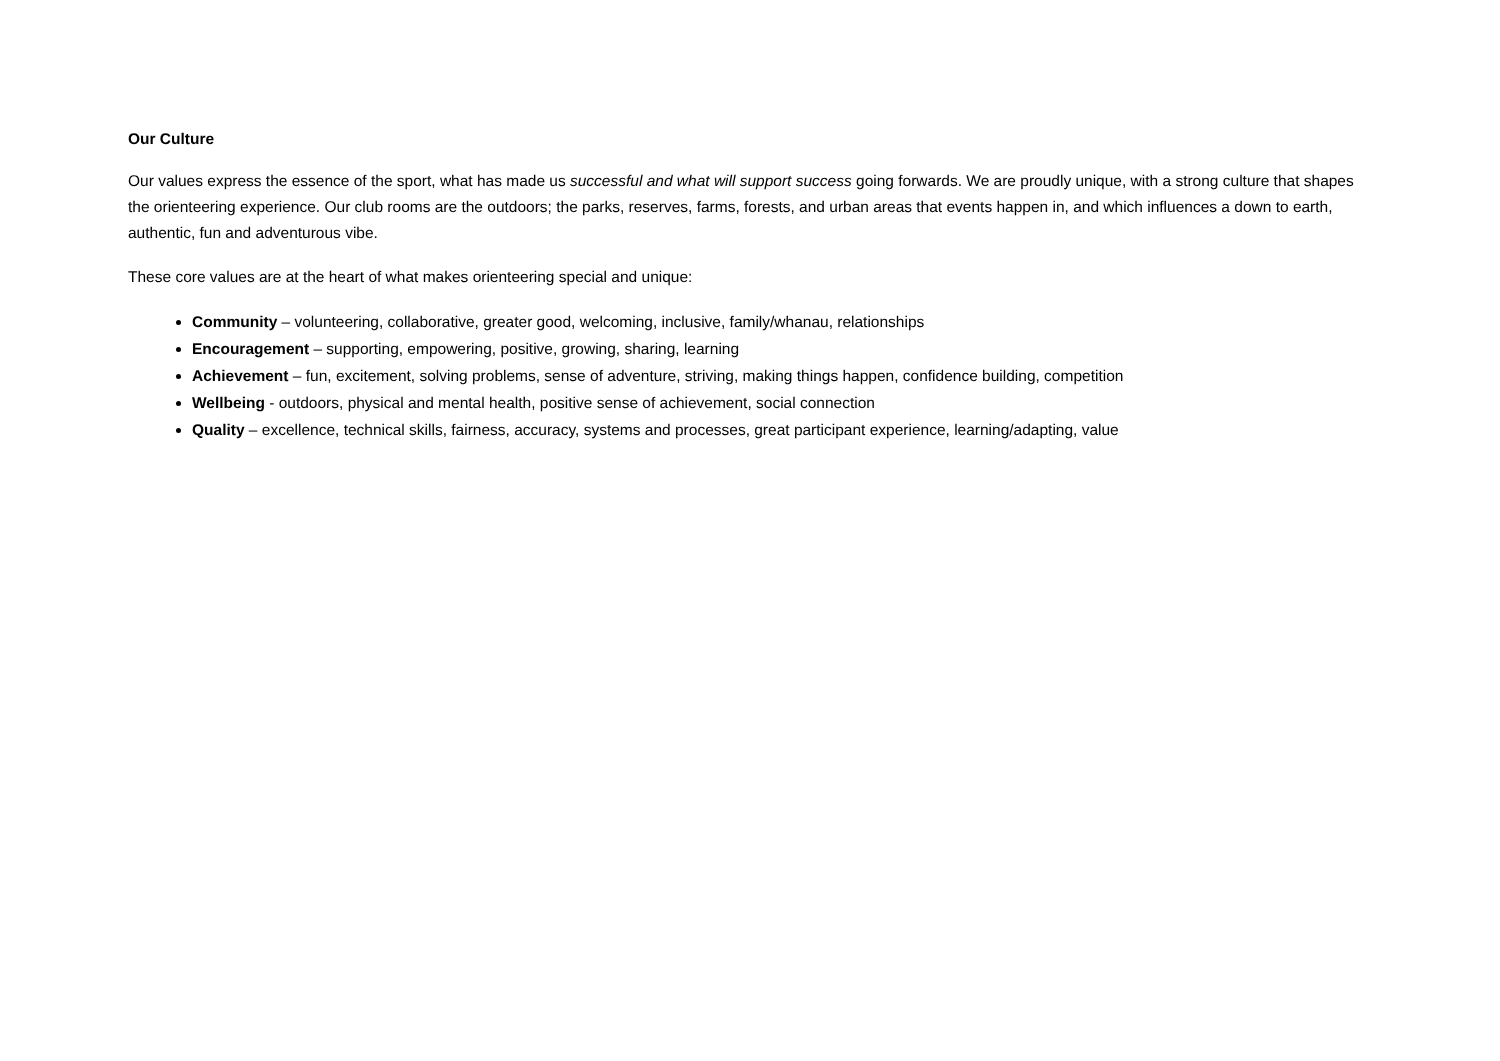Our Culture
Our values express the essence of the sport, what has made us successful and what will support success going forwards. We are proudly unique, with a strong culture that shapes the orienteering experience. Our club rooms are the outdoors; the parks, reserves, farms, forests, and urban areas that events happen in, and which influences a down to earth, authentic, fun and adventurous vibe.
These core values are at the heart of what makes orienteering special and unique:
Community – volunteering, collaborative, greater good, welcoming, inclusive, family/whanau, relationships
Encouragement – supporting, empowering, positive, growing, sharing, learning
Achievement – fun, excitement, solving problems, sense of adventure, striving, making things happen, confidence building, competition
Wellbeing - outdoors, physical and mental health, positive sense of achievement, social connection
Quality – excellence, technical skills, fairness, accuracy, systems and processes, great participant experience, learning/adapting, value